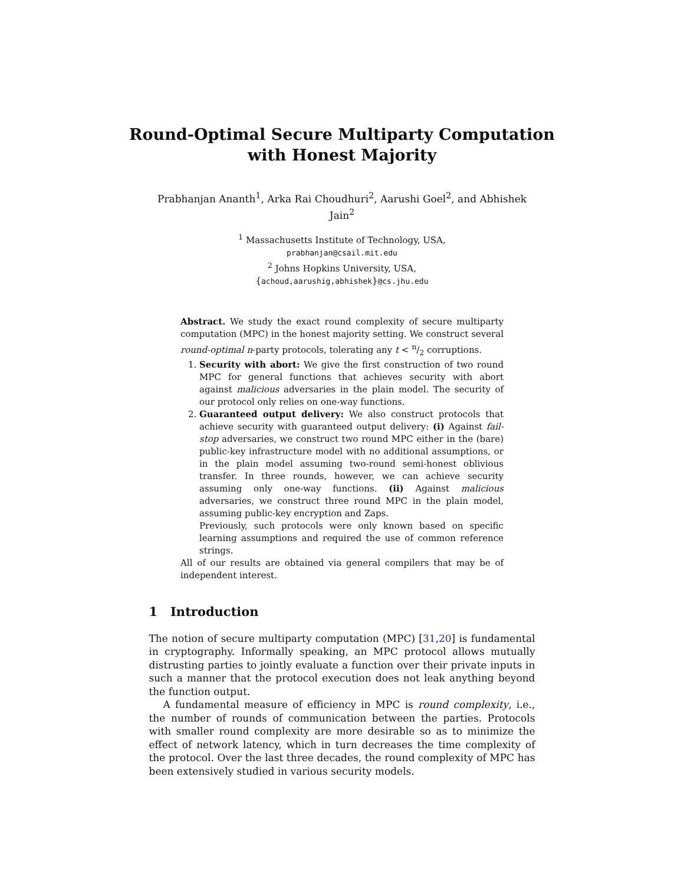Round-Optimal Secure Multiparty Computation
with Honest Majority
Prabhanjan Ananth<sup>1</sup>, Arka Rai Choudhuri<sup>2</sup>, Aarushi Goel<sup>2</sup>, and Abhishek Jain<sup>2</sup>
<sup>1</sup> Massachusetts Institute of Technology, USA,
prabhanjan@csail.mit.edu
<sup>2</sup> Johns Hopkins University, USA,
{achoud,aarushig,abhishek}@cs.jhu.edu
Abstract. We study the exact round complexity of secure multiparty computation (MPC) in the honest majority setting. We construct several round-optimal n-party protocols, tolerating any t < n/2 corruptions.
1. Security with abort: We give the first construction of two round MPC for general functions that achieves security with abort against malicious adversaries in the plain model. The security of our protocol only relies on one-way functions.
2. Guaranteed output delivery: We also construct protocols that achieve security with guaranteed output delivery: (i) Against fail-stop adversaries, we construct two round MPC either in the (bare) public-key infrastructure model with no additional assumptions, or in the plain model assuming two-round semi-honest oblivious transfer. In three rounds, however, we can achieve security assuming only one-way functions. (ii) Against malicious adversaries, we construct three round MPC in the plain model, assuming public-key encryption and Zaps.
Previously, such protocols were only known based on specific learning assumptions and required the use of common reference strings.
All of our results are obtained via general compilers that may be of independent interest.
1 Introduction
The notion of secure multiparty computation (MPC) [31,20] is fundamental in cryptography. Informally speaking, an MPC protocol allows mutually distrusting parties to jointly evaluate a function over their private inputs in such a manner that the protocol execution does not leak anything beyond the function output.
A fundamental measure of efficiency in MPC is round complexity, i.e., the number of rounds of communication between the parties. Protocols with smaller round complexity are more desirable so as to minimize the effect of network latency, which in turn decreases the time complexity of the protocol. Over the last three decades, the round complexity of MPC has been extensively studied in various security models.